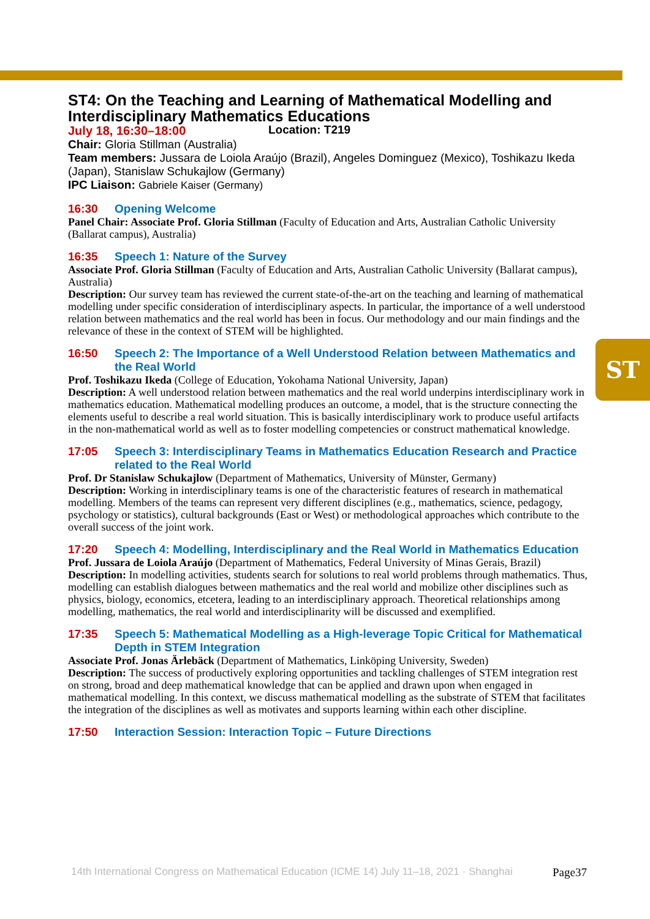ST
ST4: On the Teaching and Learning of Mathematical Modelling and Interdisciplinary Mathematics Educations
July 18, 16:30–18:00 Location: T219
Chair: Gloria Stillman (Australia)
Team members: Jussara de Loiola Araújo (Brazil), Angeles Dominguez (Mexico), Toshikazu Ikeda (Japan), Stanislaw Schukajlow (Germany)
IPC Liaison: Gabriele Kaiser (Germany)
16:30 Opening Welcome
Panel Chair: Associate Prof. Gloria Stillman (Faculty of Education and Arts, Australian Catholic University (Ballarat campus), Australia)
16:35 Speech 1: Nature of the Survey
Associate Prof. Gloria Stillman (Faculty of Education and Arts, Australian Catholic University (Ballarat campus), Australia)
Description: Our survey team has reviewed the current state-of-the-art on the teaching and learning of mathematical modelling under specific consideration of interdisciplinary aspects. In particular, the importance of a well understood relation between mathematics and the real world has been in focus. Our methodology and our main findings and the relevance of these in the context of STEM will be highlighted.
16:50 Speech 2: The Importance of a Well Understood Relation between Mathematics and the Real World
Prof. Toshikazu Ikeda (College of Education, Yokohama National University, Japan)
Description: A well understood relation between mathematics and the real world underpins interdisciplinary work in mathematics education. Mathematical modelling produces an outcome, a model, that is the structure connecting the elements useful to describe a real world situation. This is basically interdisciplinary work to produce useful artifacts in the non-mathematical world as well as to foster modelling competencies or construct mathematical knowledge.
17:05 Speech 3: Interdisciplinary Teams in Mathematics Education Research and Practice related to the Real World
Prof. Dr Stanislaw Schukajlow (Department of Mathematics, University of Münster, Germany)
Description: Working in interdisciplinary teams is one of the characteristic features of research in mathematical modelling. Members of the teams can represent very different disciplines (e.g., mathematics, science, pedagogy, psychology or statistics), cultural backgrounds (East or West) or methodological approaches which contribute to the overall success of the joint work.
17:20 Speech 4: Modelling, Interdisciplinary and the Real World in Mathematics Education
Prof. Jussara de Loiola Araújo (Department of Mathematics, Federal University of Minas Gerais, Brazil)
Description: In modelling activities, students search for solutions to real world problems through mathematics. Thus, modelling can establish dialogues between mathematics and the real world and mobilize other disciplines such as physics, biology, economics, etcetera, leading to an interdisciplinary approach. Theoretical relationships among modelling, mathematics, the real world and interdisciplinarity will be discussed and exemplified.
17:35 Speech 5: Mathematical Modelling as a High-leverage Topic Critical for Mathematical Depth in STEM Integration
Associate Prof. Jonas Ärlebäck (Department of Mathematics, Linköping University, Sweden)
Description: The success of productively exploring opportunities and tackling challenges of STEM integration rest on strong, broad and deep mathematical knowledge that can be applied and drawn upon when engaged in mathematical modelling. In this context, we discuss mathematical modelling as the substrate of STEM that facilitates the integration of the disciplines as well as motivates and supports learning within each other discipline.
17:50 Interaction Session: Interaction Topic – Future Directions
14th International Congress on Mathematical Education (ICME 14) July 11–18, 2021 · Shanghai
Page37